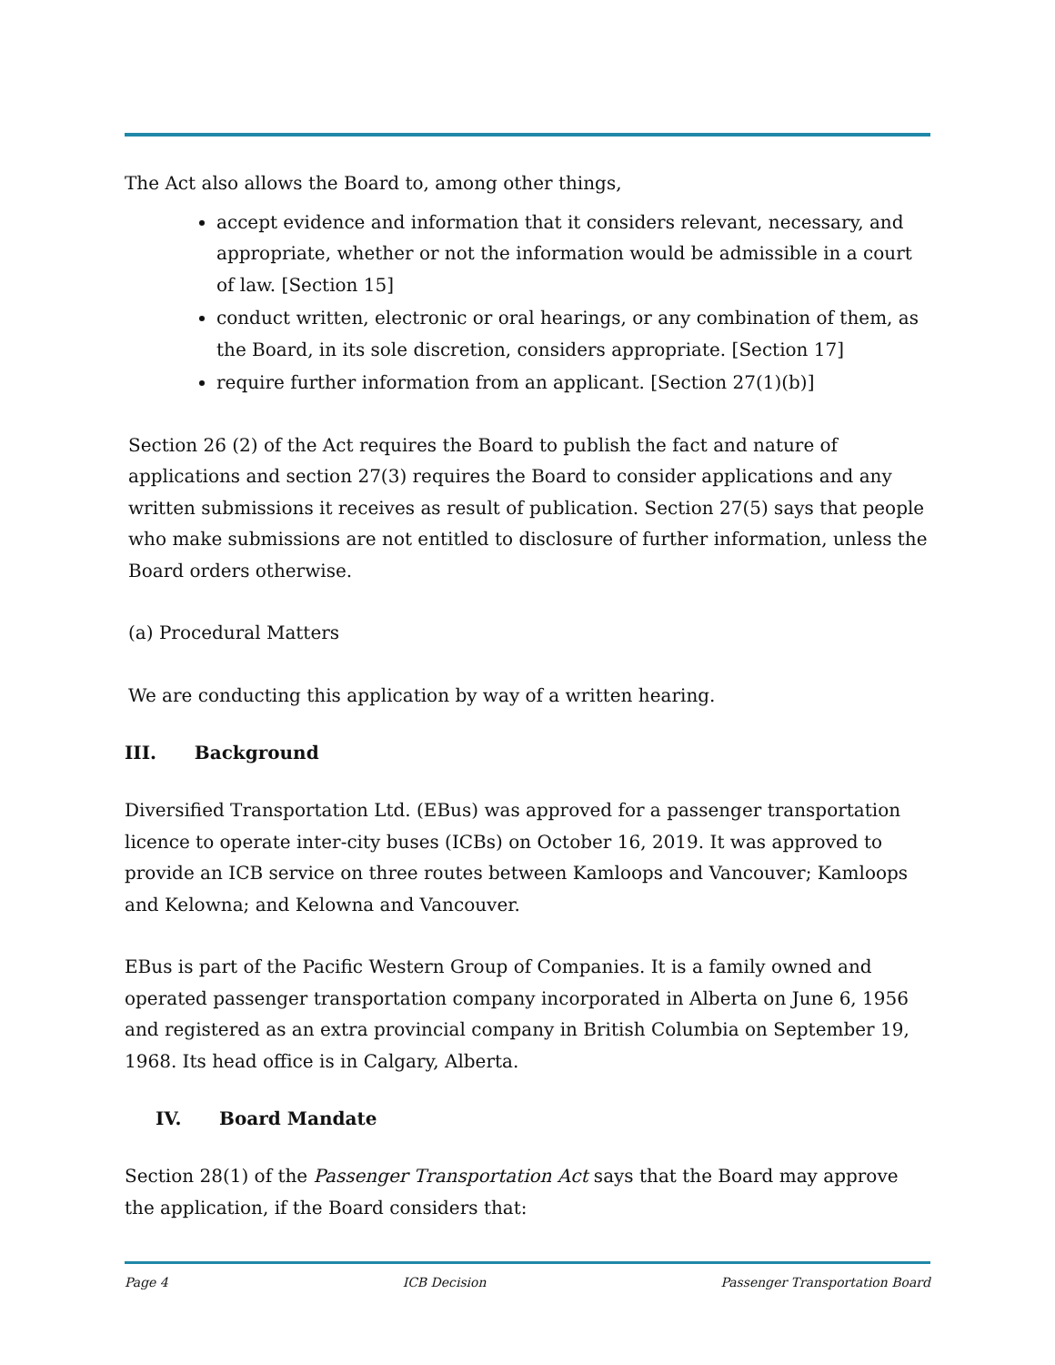The Act also allows the Board to, among other things,
accept evidence and information that it considers relevant, necessary, and appropriate, whether or not the information would be admissible in a court of law. [Section 15]
conduct written, electronic or oral hearings, or any combination of them, as the Board, in its sole discretion, considers appropriate. [Section 17]
require further information from an applicant. [Section 27(1)(b)]
Section 26 (2) of the Act requires the Board to publish the fact and nature of applications and section 27(3) requires the Board to consider applications and any written submissions it receives as result of publication. Section 27(5) says that people who make submissions are not entitled to disclosure of further information, unless the Board orders otherwise.
(a) Procedural Matters
We are conducting this application by way of a written hearing.
III. Background
Diversified Transportation Ltd. (EBus) was approved for a passenger transportation licence to operate inter-city buses (ICBs) on October 16, 2019. It was approved to provide an ICB service on three routes between Kamloops and Vancouver; Kamloops and Kelowna; and Kelowna and Vancouver.
EBus is part of the Pacific Western Group of Companies. It is a family owned and operated passenger transportation company incorporated in Alberta on June 6, 1956 and registered as an extra provincial company in British Columbia on September 19, 1968. Its head office is in Calgary, Alberta.
IV. Board Mandate
Section 28(1) of the Passenger Transportation Act says that the Board may approve the application, if the Board considers that:
Page 4 ICB Decision Passenger Transportation Board